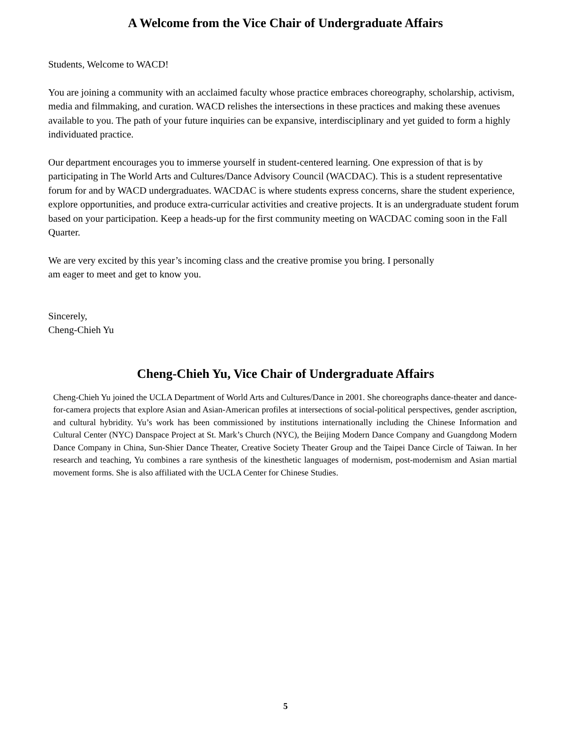A Welcome from the Vice Chair of Undergraduate Affairs
Students, Welcome to WACD!
You are joining a community with an acclaimed faculty whose practice embraces choreography, scholarship, activism, media and filmmaking, and curation. WACD relishes the intersections in these practices and making these avenues available to you. The path of your future inquiries can be expansive, interdisciplinary and yet guided to form a highly individuated practice.
Our department encourages you to immerse yourself in student-centered learning. One expression of that is by participating in The World Arts and Cultures/Dance Advisory Council (WACDAC). This is a student representative forum for and by WACD undergraduates. WACDAC is where students express concerns, share the student experience, explore opportunities, and produce extra-curricular activities and creative projects. It is an undergraduate student forum based on your participation. Keep a heads-up for the first community meeting on WACDAC coming soon in the Fall Quarter.
We are very excited by this year’s incoming class and the creative promise you bring. I personally
am eager to meet and get to know you.
Sincerely,
Cheng-Chieh Yu
Cheng-Chieh Yu, Vice Chair of Undergraduate Affairs
Cheng-Chieh Yu joined the UCLA Department of World Arts and Cultures/Dance in 2001. She choreographs dance-theater and dance-for-camera projects that explore Asian and Asian-American profiles at intersections of social-political perspectives, gender ascription, and cultural hybridity. Yu’s work has been commissioned by institutions internationally including the Chinese Information and Cultural Center (NYC) Danspace Project at St. Mark’s Church (NYC), the Beijing Modern Dance Company and Guangdong Modern Dance Company in China, Sun-Shier Dance Theater, Creative Society Theater Group and the Taipei Dance Circle of Taiwan. In her research and teaching, Yu combines a rare synthesis of the kinesthetic languages of modernism, post-modernism and Asian martial movement forms. She is also affiliated with the UCLA Center for Chinese Studies.
5